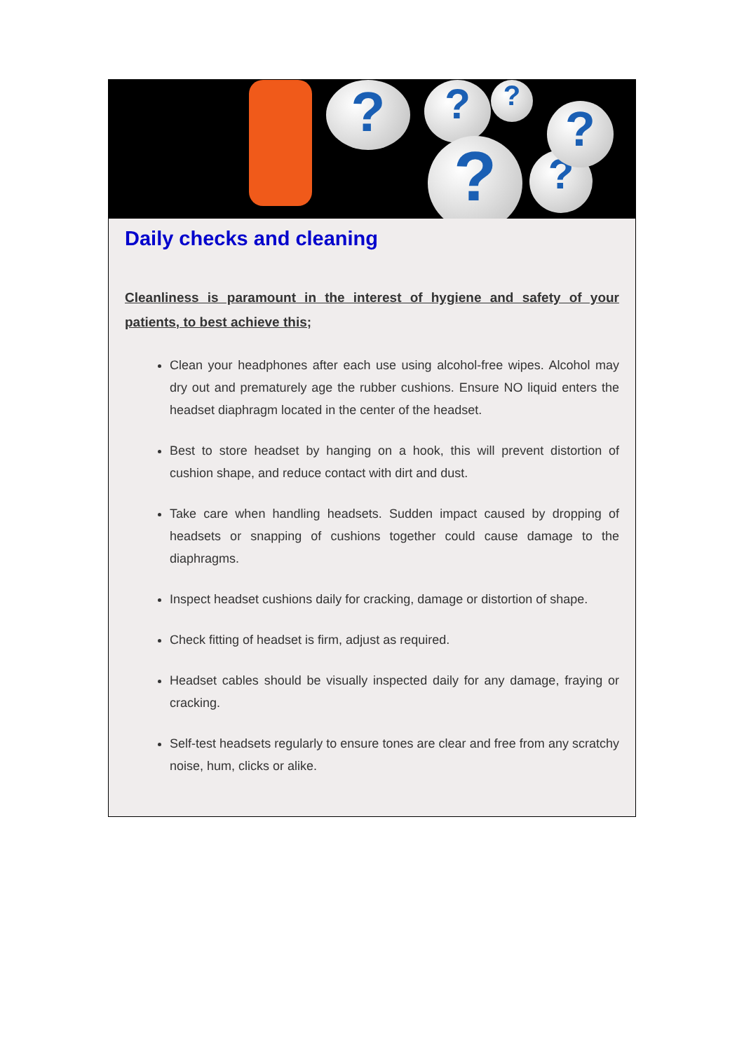? ?
? ?
?
?
Daily checks and cleaning
Cleanliness is paramount in the interest of hygiene and safety of your patients, to best achieve this;
Clean your headphones after each use using alcohol-free wipes. Alcohol may dry out and prematurely age the rubber cushions. Ensure NO liquid enters the headset diaphragm located in the center of the headset.
Best to store headset by hanging on a hook, this will prevent distortion of cushion shape, and reduce contact with dirt and dust.
Take care when handling headsets. Sudden impact caused by dropping of headsets or snapping of cushions together could cause damage to the diaphragms.
Inspect headset cushions daily for cracking, damage or distortion of shape.
Check fitting of headset is firm, adjust as required.
Headset cables should be visually inspected daily for any damage, fraying or cracking.
Self-test headsets regularly to ensure tones are clear and free from any scratchy noise, hum, clicks or alike.